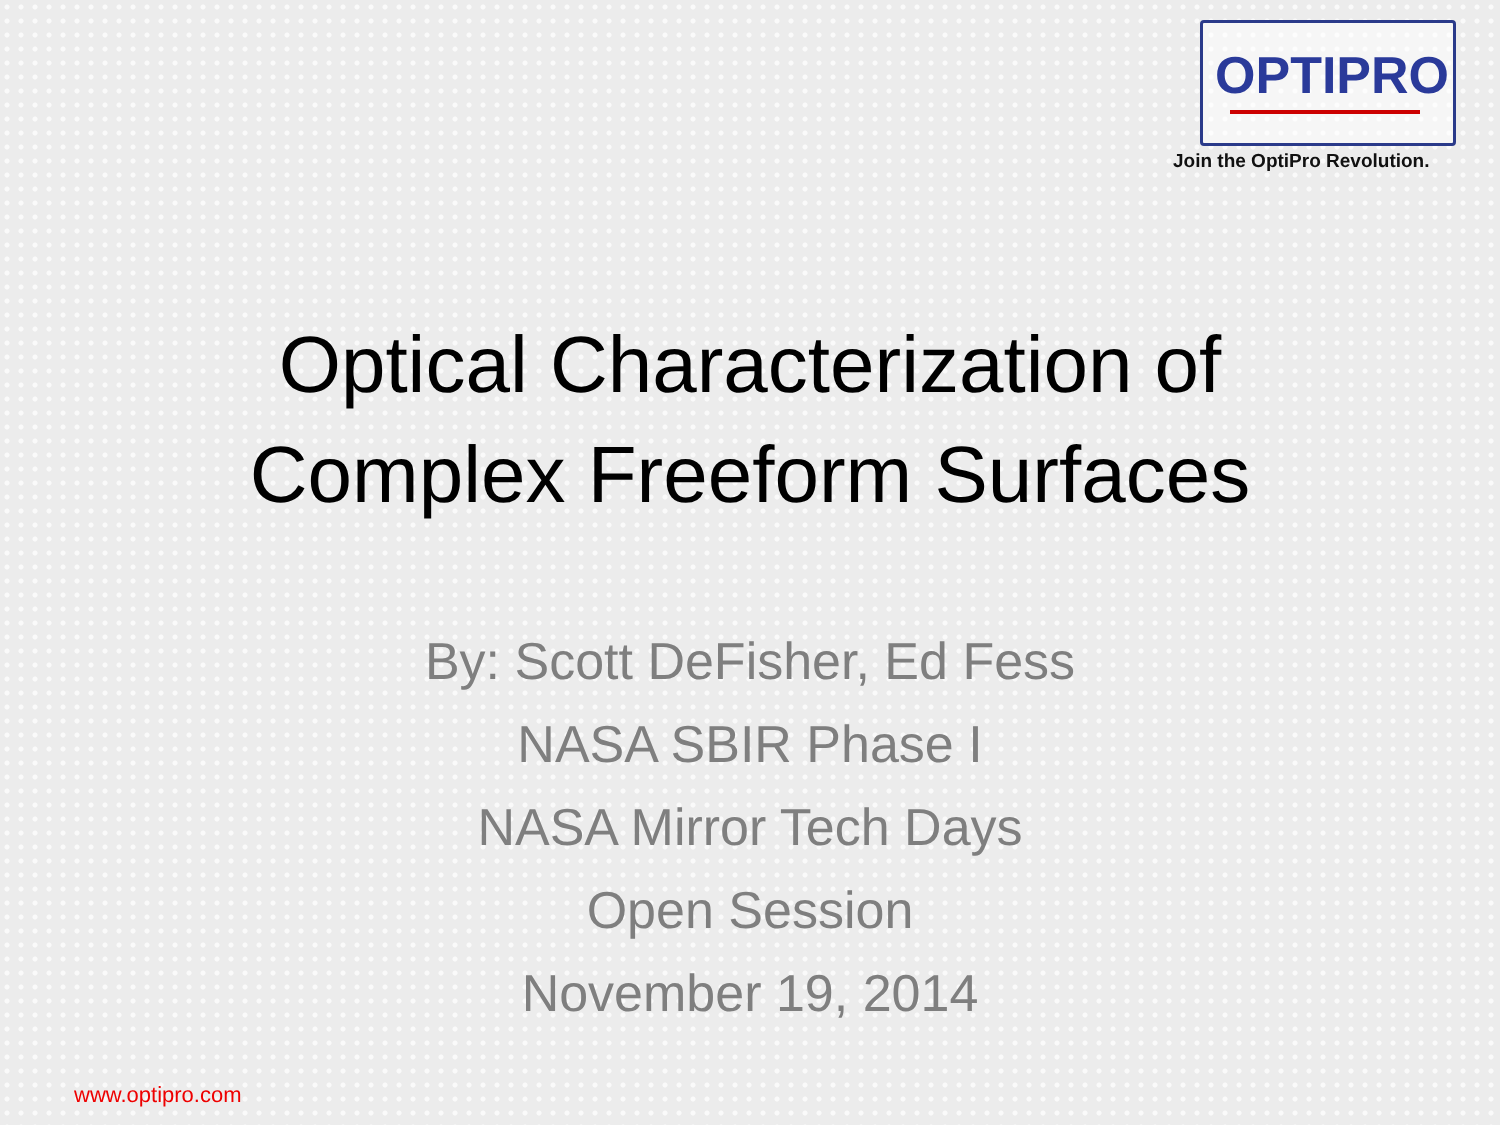OPTIPRO
Join the OptiPro Revolution.
Optical Characterization of
Complex Freeform Surfaces
By: Scott DeFisher, Ed Fess
NASA SBIR Phase I
NASA Mirror Tech Days
Open Session
November 19, 2014
www.optipro.com